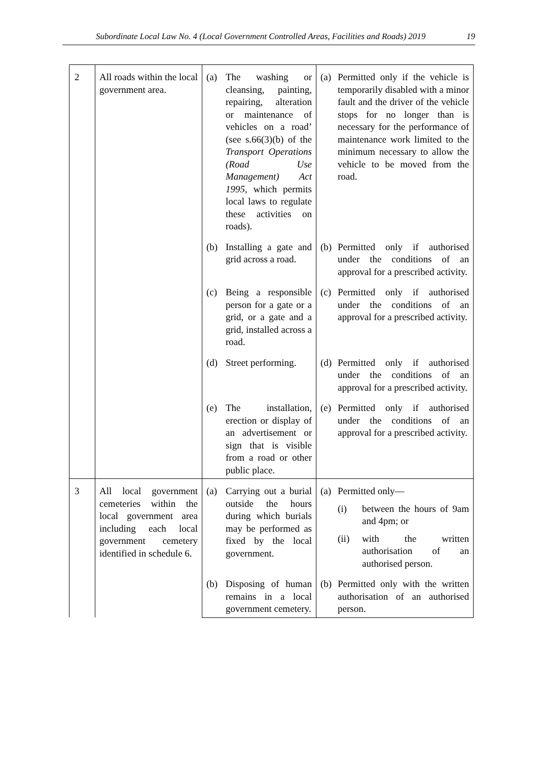Subordinate Local Law No. 4 (Local Government Controlled Areas, Facilities and Roads) 2019 19
| 2 | All roads within the local government area. | (a) | The washing or cleansing, painting, repairing, alteration or maintenance of vehicles on a road’ (see s.66(3)(b) of the Transport Operations (Road Use Management) Act 1995 , which permits local laws to regulate these activities on roads). | (a) Permitted only if the vehicle is temporarily disabled with a minor fault and the driver of the vehicle stops for no longer than is necessary for the performance of maintenance work limited to the minimum necessary to allow the vehicle to be moved from the road. |
| | | (b) | Installing a gate and grid across a road. | (b) Permitted only if authorised under the conditions of an approval for a prescribed activity. |
| | | (c) | Being a responsible person for a gate or a grid, or a gate and a grid, installed across a road. | (c) Permitted only if authorised under the conditions of an approval for a prescribed activity. |
| | | (d) | Street performing. | (d) Permitted only if authorised under the conditions of an approval for a prescribed activity. |
| | | (e) | The installation, erection or display of an advertisement or sign that is visible from a road or other public place. | (e) Permitted only if authorised under the conditions of an approval for a prescribed activity. |
| 3 | All local government cemeteries within the local government area including each local government cemetery identified in schedule 6. | (a) | Carrying out a burial outside the hours during which burials may be performed as fixed by the local government. | (a) Permitted only— (i) between the hours of 9am and 4pm; or (ii) with the written authorisation of an authorised person. |
| | | (b) | Disposing of human remains in a local government cemetery. | (b) Permitted only with the written authorisation of an authorised person. |